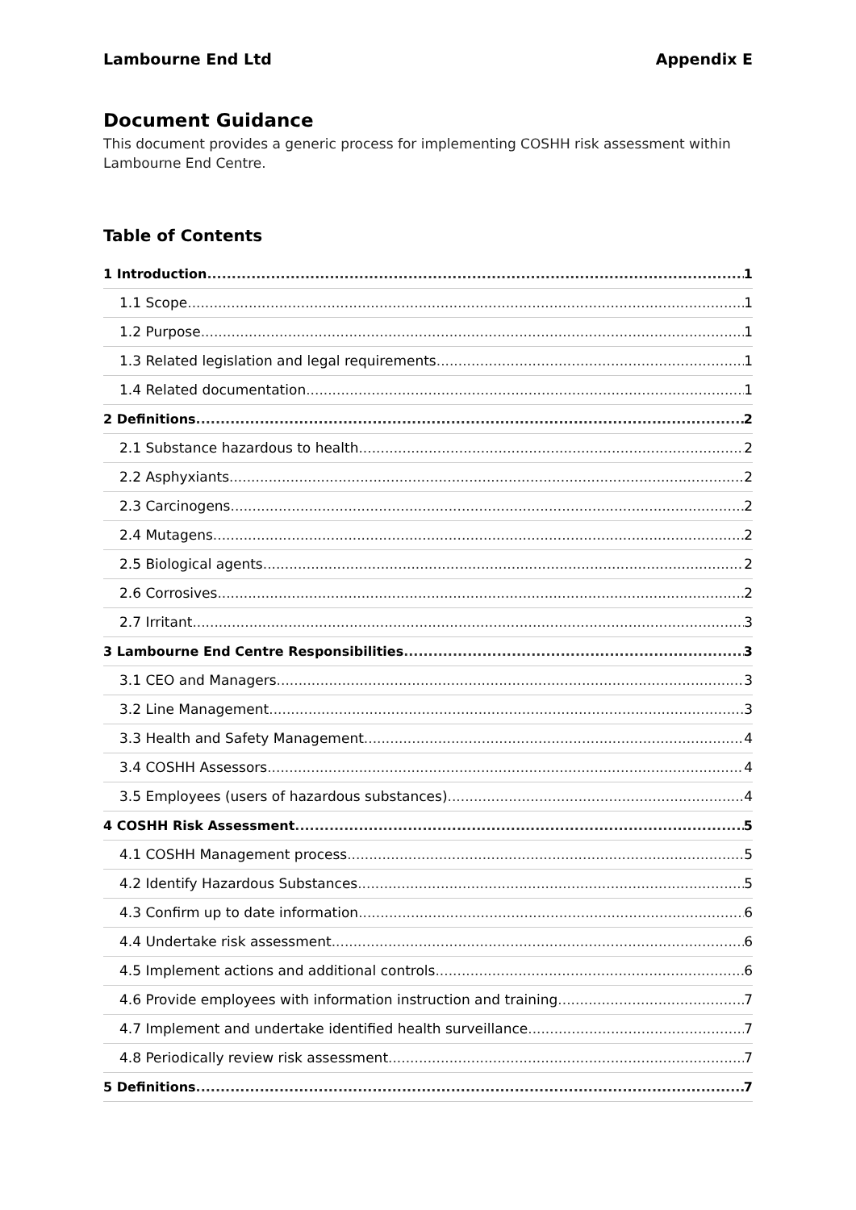Lambourne End Ltd Appendix E
Document Guidance
This document provides a generic process for implementing COSHH risk assessment within Lambourne End Centre.
Table of Contents
1 Introduction 1
1.1 Scope 1
1.2 Purpose 1
1.3 Related legislation and legal requirements 1
1.4 Related documentation 1
2 Definitions 2
2.1 Substance hazardous to health 2
2.2 Asphyxiants 2
2.3 Carcinogens 2
2.4 Mutagens 2
2.5 Biological agents 2
2.6 Corrosives 2
2.7 Irritant 3
3 Lambourne End Centre Responsibilities 3
3.1 CEO and Managers 3
3.2 Line Management 3
3.3 Health and Safety Management 4
3.4 COSHH Assessors 4
3.5 Employees (users of hazardous substances) 4
4 COSHH Risk Assessment 5
4.1 COSHH Management process 5
4.2 Identify Hazardous Substances 5
4.3 Confirm up to date information 6
4.4 Undertake risk assessment 6
4.5 Implement actions and additional controls 6
4.6 Provide employees with information instruction and training 7
4.7 Implement and undertake identified health surveillance 7
4.8 Periodically review risk assessment 7
5 Definitions 7